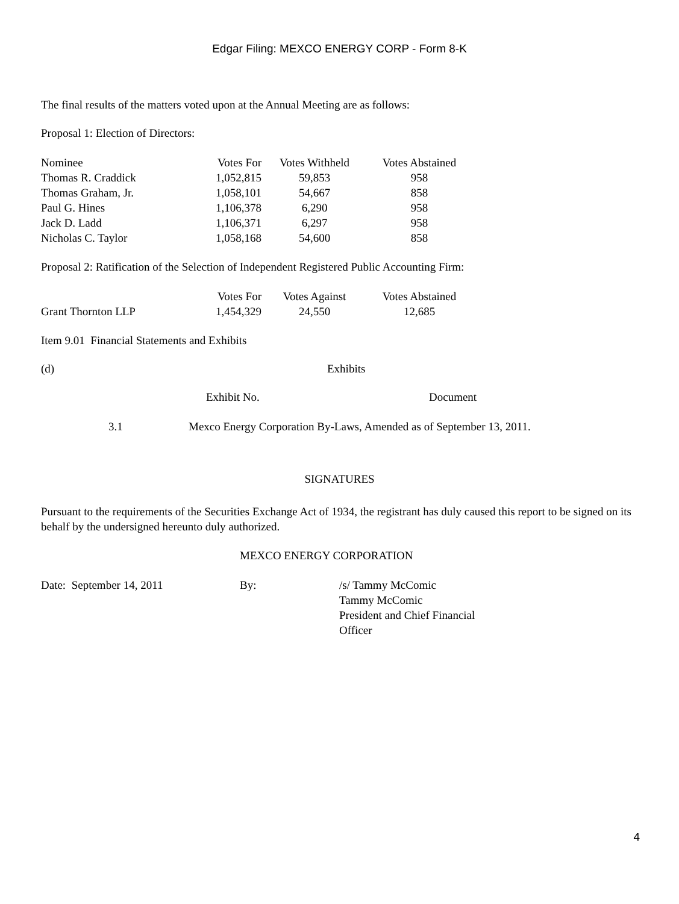Edgar Filing: MEXCO ENERGY CORP - Form 8-K
The final results of the matters voted upon at the Annual Meeting are as follows:
Proposal 1: Election of Directors:
| Nominee | Votes For | Votes Withheld | Votes Abstained |
| --- | --- | --- | --- |
| Thomas R. Craddick | 1,052,815 | 59,853 | 958 |
| Thomas Graham, Jr. | 1,058,101 | 54,667 | 858 |
| Paul G. Hines | 1,106,378 | 6,290 | 958 |
| Jack D. Ladd | 1,106,371 | 6,297 | 958 |
| Nicholas C. Taylor | 1,058,168 | 54,600 | 858 |
Proposal 2: Ratification of the Selection of Independent Registered Public Accounting Firm:
| | Votes For | Votes Against | Votes Abstained |
| --- | --- | --- | --- |
| Grant Thornton LLP | 1,454,329 | 24,550 | 12,685 |
Item 9.01 Financial Statements and Exhibits
(d) Exhibits
Exhibit No. Document
3.1 Mexco Energy Corporation By-Laws, Amended as of September 13, 2011.
SIGNATURES
Pursuant to the requirements of the Securities Exchange Act of 1934, the registrant has duly caused this report to be signed on its behalf by the undersigned hereunto duly authorized.
MEXCO ENERGY CORPORATION
Date: September 14, 2011 By: /s/ Tammy McComic
Tammy McComic
President and Chief Financial Officer
4